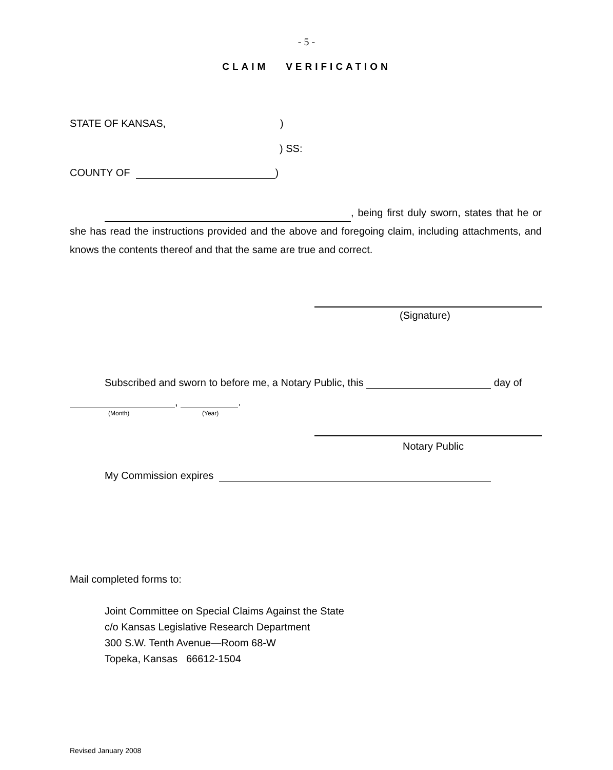- 5 -
CLAIM VERIFICATION
STATE OF KANSAS,)
) SS:
COUNTY OF )
, being first duly sworn, states that he or she has read the instructions provided and the above and foregoing claim, including attachments, and knows the contents thereof and that the same are true and correct.
(Signature)
Subscribed and sworn to before me, a Notary Public, this day of
, .
(Month) (Year)
Notary Public
My Commission expires
Mail completed forms to:
Joint Committee on Special Claims Against the State
c/o Kansas Legislative Research Department
300 S.W. Tenth Avenue—Room 68-W
Topeka, Kansas 66612-1504
Revised January 2008